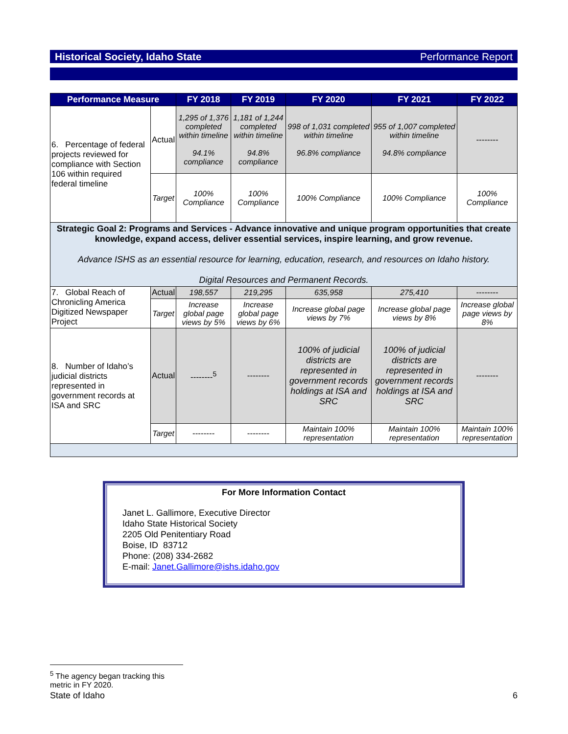Historical Society, Idaho State Performance Report
| Performance Measure | | FY 2018 | FY 2019 | FY 2020 | FY 2021 | FY 2022 |
| --- | --- | --- | --- | --- | --- | --- |
| 6. Percentage of federal projects reviewed for compliance with Section 106 within required federal timeline | Actual | 1,295 of 1,376 completed within timeline 94.1% compliance | 1,181 of 1,244 completed within timeline 94.8% compliance | 998 of 1,031 completed within timeline 96.8% compliance | 955 of 1,007 completed within timeline 94.8% compliance | -------- |
| | Target | 100% Compliance | 100% Compliance | 100% Compliance | 100% Compliance | 100% Compliance |
| Strategic Goal 2: Programs and Services - Advance innovative and unique program opportunities that create knowledge, expand access, deliver essential services, inspire learning, and grow revenue. Advance ISHS as an essential resource for learning, education, research, and resources on Idaho history. Digital Resources and Permanent Records. | | | | | | |
| 7. Global Reach of Chronicling America Digitized Newspaper Project | Actual | 198,557 | 219,295 | 635,958 | 275,410 | -------- |
| | Target | Increase global page views by 5% | Increase global page views by 6% | Increase global page views by 7% | Increase global page views by 8% | Increase global page views by 8% |
| 8. Number of Idaho’s judicial districts represented in government records at ISA and SRC | Actual | --------<sup>5</sup> | -------- | 100% of judicial districts are represented in government records holdings at ISA and SRC | 100% of judicial districts are represented in government records holdings at ISA and SRC | -------- |
| | Target | -------- | -------- | Maintain 100% representation | Maintain 100% representation | Maintain 100% representation |
For More Information Contact
Janet L. Gallimore, Executive Director
Idaho State Historical Society
2205 Old Penitentiary Road
Boise, ID 83712
Phone: (208) 334-2682
E-mail: Janet.Gallimore@ishs.idaho.gov
<sup>5</sup> The agency began tracking this metric in FY 2020.
State of Idaho 6